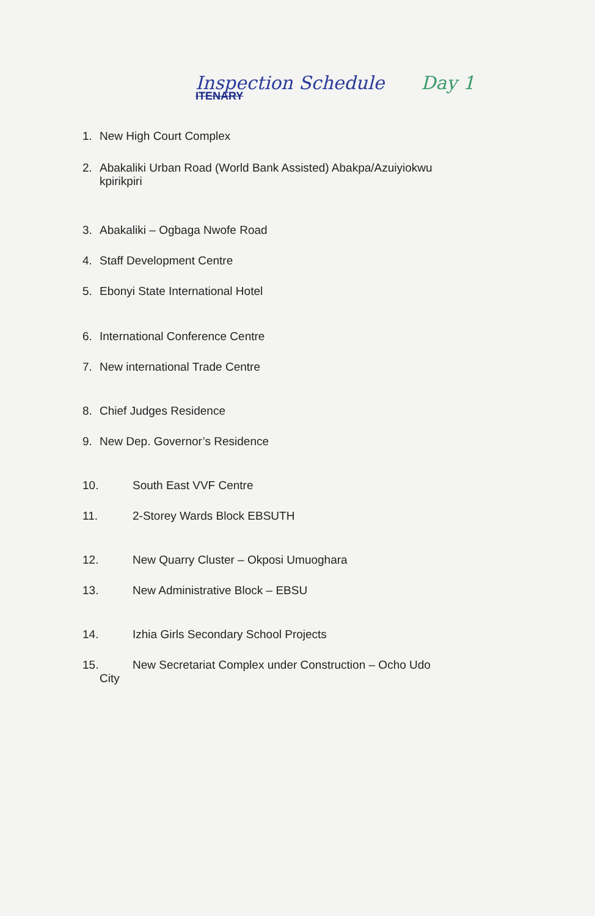Inspection Schedule Day 1
ITENARY
1. New High Court Complex
2. Abakaliki Urban Road (World Bank Assisted) Abakpa/Azuiyiokwu
kpirikpiri
3. Abakaliki – Ogbaga Nwofe Road
4. Staff Development Centre
5. Ebonyi State International Hotel
6. International Conference Centre
7. New international Trade Centre
8. Chief Judges Residence
9. New Dep. Governor’s Residence
10. South East VVF Centre
11. 2-Storey Wards Block EBSUTH
12. New Quarry Cluster – Okposi Umuoghara
13. New Administrative Block – EBSU
14. Izhia Girls Secondary School Projects
15. New Secretariat Complex under Construction – Ocho Udo
City